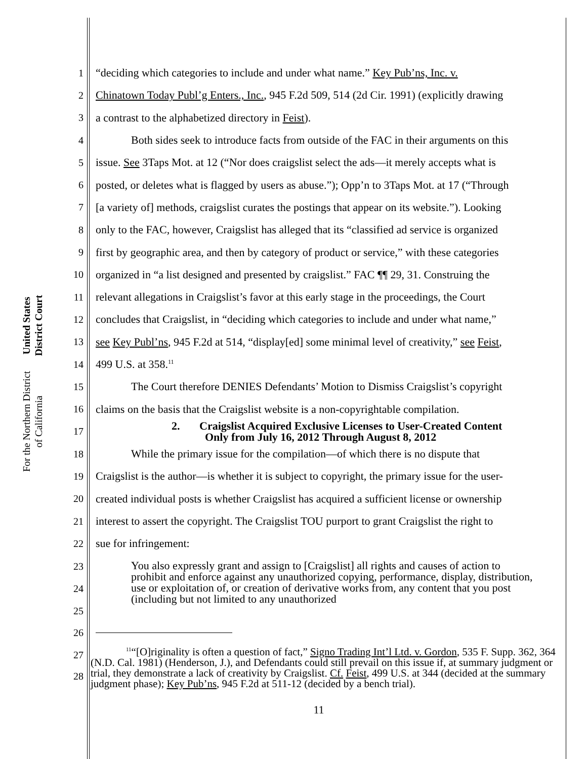United States District Court
For the Northern District of California
1 “deciding which categories to include and under what name.” Key Pub’ns, Inc. v.
2 Chinatown Today Publ’g Enters., Inc., 945 F.2d 509, 514 (2d Cir. 1991) (explicitly drawing
3 a contrast to the alphabetized directory in Feist).
4 Both sides seek to introduce facts from outside of the FAC in their arguments on this
5 issue. See 3Taps Mot. at 12 (“Nor does craigslist select the ads—it merely accepts what is
6 posted, or deletes what is flagged by users as abuse.”); Opp’n to 3Taps Mot. at 17 (“Through
7 [a variety of] methods, craigslist curates the postings that appear on its website.”). Looking
8 only to the FAC, however, Craigslist has alleged that its “classified ad service is organized
9 first by geographic area, and then by category of product or service,” with these categories
10 organized in “a list designed and presented by craigslist.” FAC ¶¶ 29, 31. Construing the
11 relevant allegations in Craigslist’s favor at this early stage in the proceedings, the Court
12 concludes that Craigslist, in “deciding which categories to include and under what name,”
13 see Key Publ’ns, 945 F.2d at 514, “display[ed] some minimal level of creativity,” see Feist,
14 499 U.S. at 358.<sup>11</sup>
15 The Court therefore DENIES Defendants’ Motion to Dismiss Craigslist’s copyright
16 claims on the basis that the Craigslist website is a non-copyrightable compilation.
17 2. Craigslist Acquired Exclusive Licenses to User-Created Content
Only from July 16, 2012 Through August 8, 2012
18 While the primary issue for the compilation—of which there is no dispute that
19 Craigslist is the author—is whether it is subject to copyright, the primary issue for the user-
20 created individual posts is whether Craigslist has acquired a sufficient license or ownership
21 interest to assert the copyright. The Craigslist TOU purport to grant Craigslist the right to
22 sue for infringement:
23
24
25
You also expressly grant and assign to [Craigslist] all rights and causes of action to prohibit and enforce against any unauthorized copying, performance, display, distribution, use or exploitation of, or creation of derivative works from, any content that you post (including but not limited to any unauthorized
26
27
28
<sup>11</sup> “[O]riginality is often a question of fact,” Signo Trading Int’l Ltd. v. Gordon, 535 F. Supp. 362, 364 (N.D. Cal. 1981) (Henderson, J.), and Defendants could still prevail on this issue if, at summary judgment or trial, they demonstrate a lack of creativity by Craigslist. Cf. Feist, 499 U.S. at 344 (decided at the summary judgment phase); Key Pub’ns, 945 F.2d at 511-12 (decided by a bench trial).
11